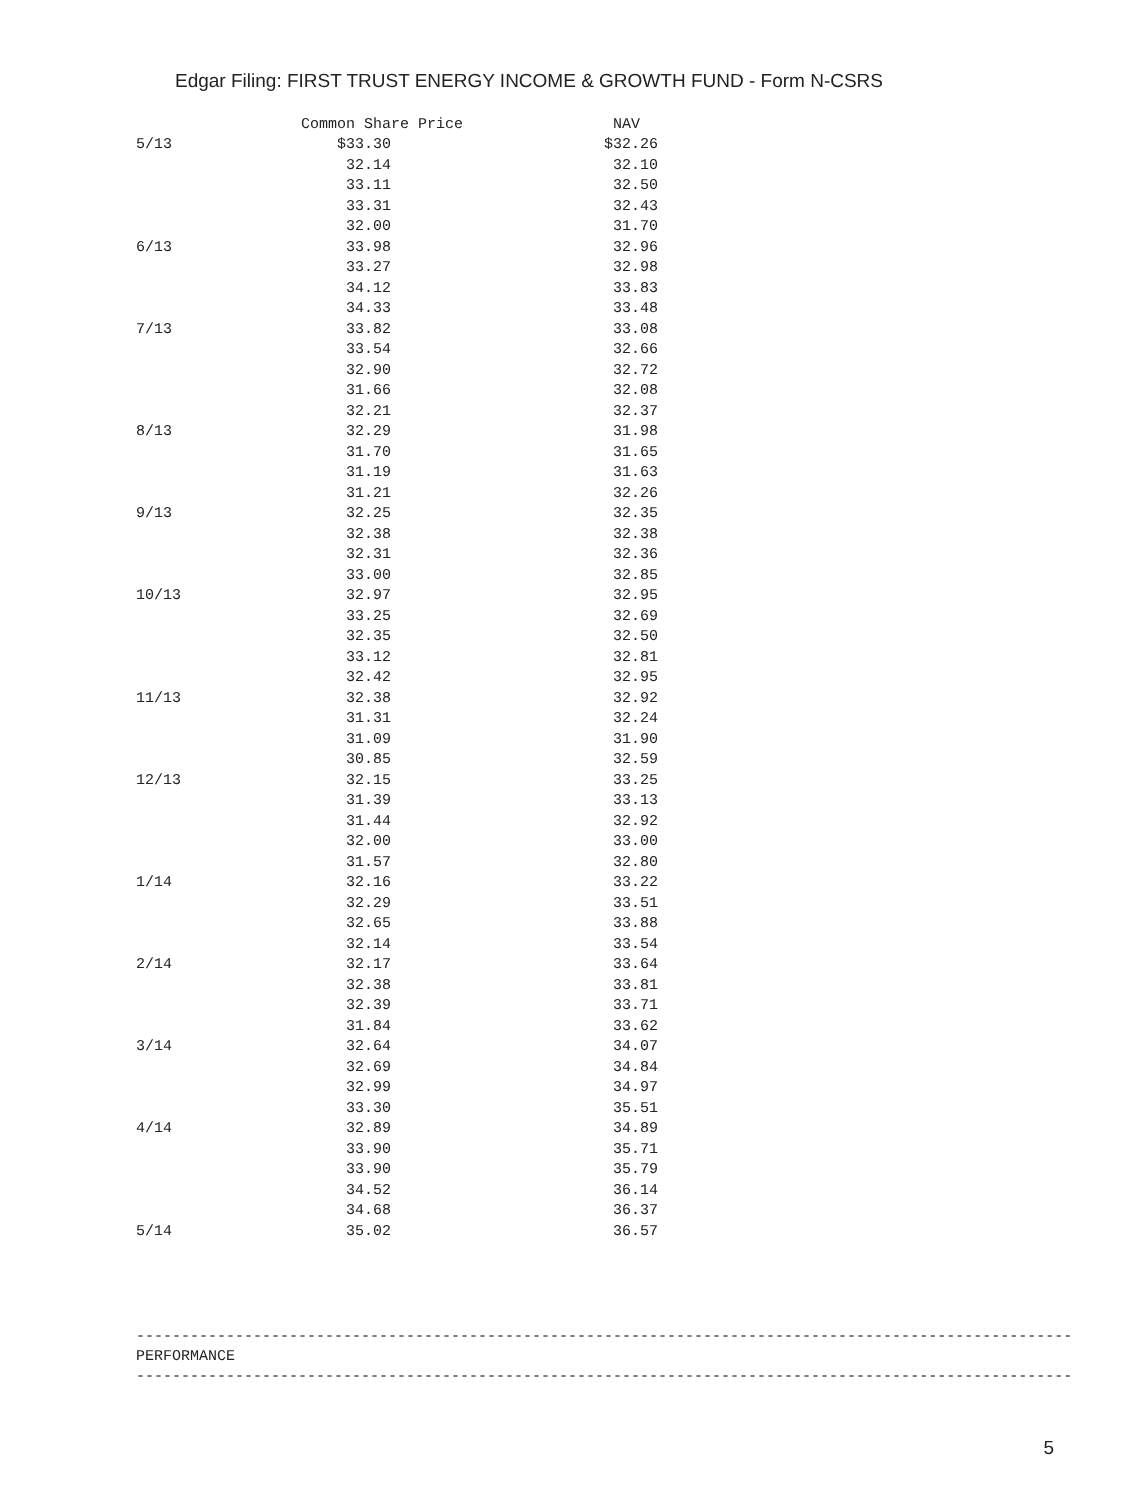Edgar Filing: FIRST TRUST ENERGY INCOME & GROWTH FUND - Form N-CSRS
| | Common Share Price | NAV |
| --- | --- | --- |
| 5/13 | $33.30 | $32.26 |
| | 32.14 | 32.10 |
| | 33.11 | 32.50 |
| | 33.31 | 32.43 |
| | 32.00 | 31.70 |
| 6/13 | 33.98 | 32.96 |
| | 33.27 | 32.98 |
| | 34.12 | 33.83 |
| | 34.33 | 33.48 |
| 7/13 | 33.82 | 33.08 |
| | 33.54 | 32.66 |
| | 32.90 | 32.72 |
| | 31.66 | 32.08 |
| | 32.21 | 32.37 |
| 8/13 | 32.29 | 31.98 |
| | 31.70 | 31.65 |
| | 31.19 | 31.63 |
| | 31.21 | 32.26 |
| 9/13 | 32.25 | 32.35 |
| | 32.38 | 32.38 |
| | 32.31 | 32.36 |
| | 33.00 | 32.85 |
| 10/13 | 32.97 | 32.95 |
| | 33.25 | 32.69 |
| | 32.35 | 32.50 |
| | 33.12 | 32.81 |
| | 32.42 | 32.95 |
| 11/13 | 32.38 | 32.92 |
| | 31.31 | 32.24 |
| | 31.09 | 31.90 |
| | 30.85 | 32.59 |
| 12/13 | 32.15 | 33.25 |
| | 31.39 | 33.13 |
| | 31.44 | 32.92 |
| | 32.00 | 33.00 |
| | 31.57 | 32.80 |
| 1/14 | 32.16 | 33.22 |
| | 32.29 | 33.51 |
| | 32.65 | 33.88 |
| | 32.14 | 33.54 |
| 2/14 | 32.17 | 33.64 |
| | 32.38 | 33.81 |
| | 32.39 | 33.71 |
| | 31.84 | 33.62 |
| 3/14 | 32.64 | 34.07 |
| | 32.69 | 34.84 |
| | 32.99 | 34.97 |
| | 33.30 | 35.51 |
| 4/14 | 32.89 | 34.89 |
| | 33.90 | 35.71 |
| | 33.90 | 35.79 |
| | 34.52 | 36.14 |
| | 34.68 | 36.37 |
| 5/14 | 35.02 | 36.57 |
--------------------------------------------------------------------------------------------------------
PERFORMANCE
--------------------------------------------------------------------------------------------------------
5